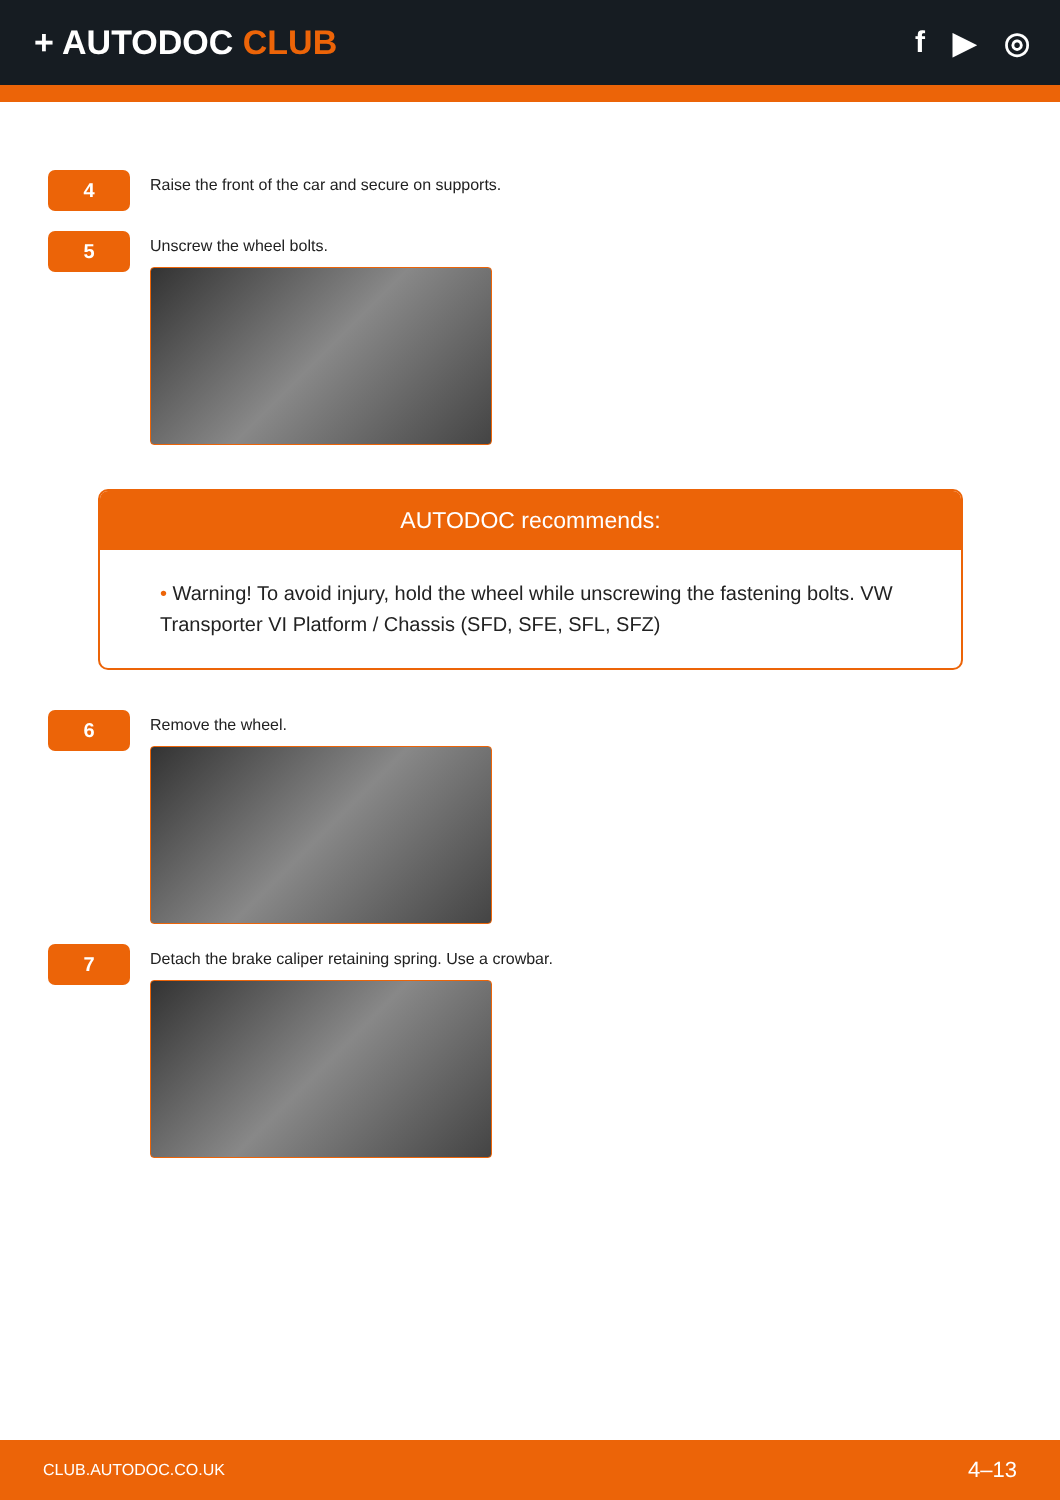+ AUTODOC CLUB f ▶ ◎
4
Raise the front of the car and secure on supports.
5
Unscrew the wheel bolts.
AUTODOC recommends:
• Warning! To avoid injury, hold the wheel while unscrewing the fastening bolts. VW Transporter VI Platform / Chassis (SFD, SFE, SFL, SFZ)
6
Remove the wheel.
7
Detach the brake caliper retaining spring. Use a crowbar.
CLUB.AUTODOC.CO.UK 4–13